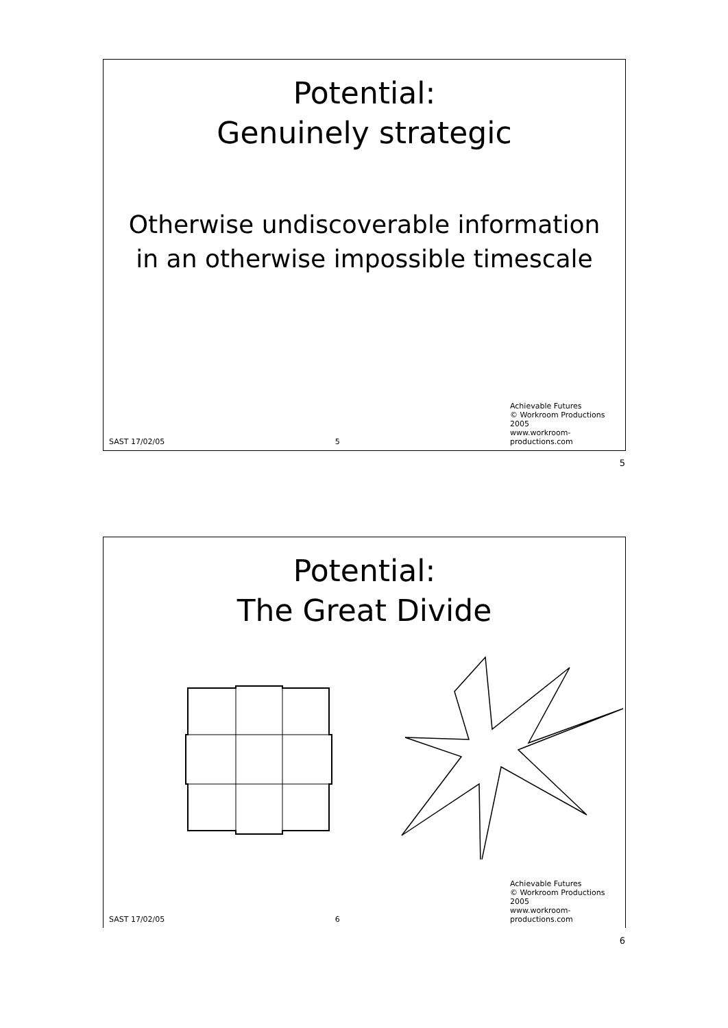Potential:
Genuinely strategic
Otherwise undiscoverable information
in an otherwise impossible timescale
SAST 17/02/05 5
Achievable Futures
© Workroom Productions 2005
www.workroom-productions.com
5
Potential:
The Great Divide
SAST 17/02/05 6
Achievable Futures
© Workroom Productions 2005
www.workroom-productions.com
6